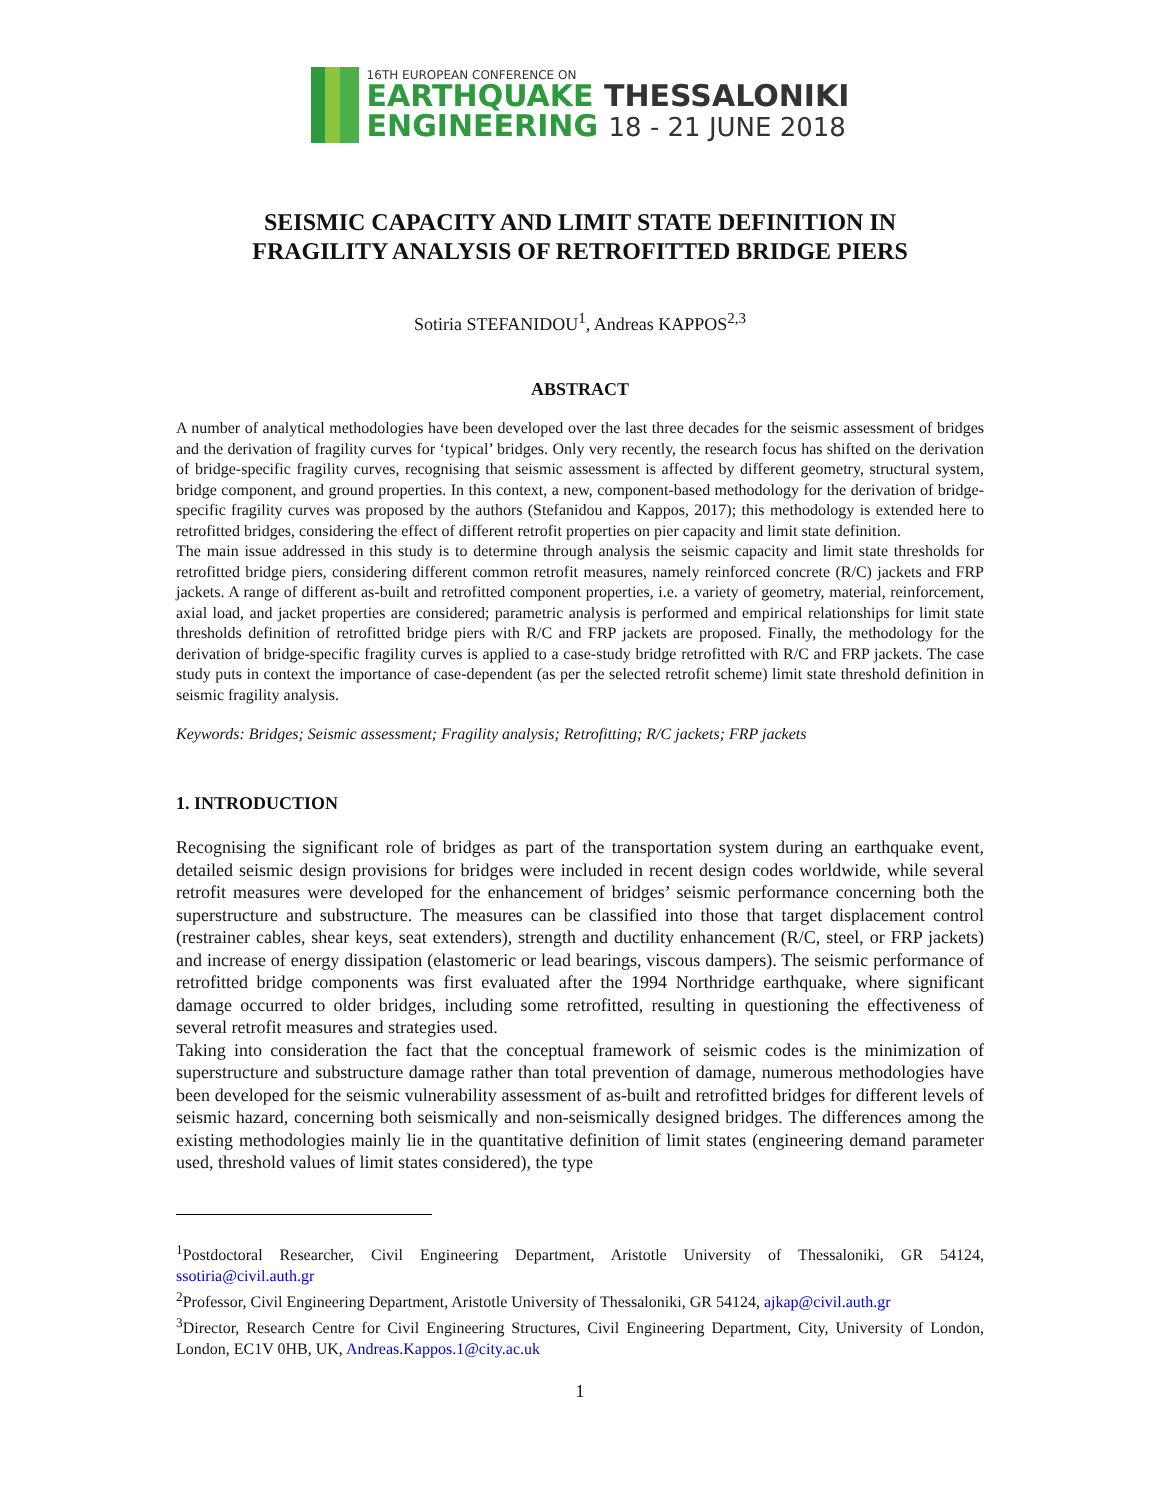16TH EUROPEAN CONFERENCE ON
EARTHQUAKE THESSALONIKI
ENGINEERING 18 - 21 JUNE 2018
SEISMIC CAPACITY AND LIMIT STATE DEFINITION IN
FRAGILITY ANALYSIS OF RETROFITTED BRIDGE PIERS
Sotiria STEFANIDOU<sup>1</sup>, Andreas KAPPOS<sup>2,3</sup>
ABSTRACT
A number of analytical methodologies have been developed over the last three decades for the seismic assessment of bridges and the derivation of fragility curves for ‘typical’ bridges. Only very recently, the research focus has shifted on the derivation of bridge-specific fragility curves, recognising that seismic assessment is affected by different geometry, structural system, bridge component, and ground properties. In this context, a new, component-based methodology for the derivation of bridge-specific fragility curves was proposed by the authors (Stefanidou and Kappos, 2017); this methodology is extended here to retrofitted bridges, considering the effect of different retrofit properties on pier capacity and limit state definition.
The main issue addressed in this study is to determine through analysis the seismic capacity and limit state thresholds for retrofitted bridge piers, considering different common retrofit measures, namely reinforced concrete (R/C) jackets and FRP jackets. A range of different as-built and retrofitted component properties, i.e. a variety of geometry, material, reinforcement, axial load, and jacket properties are considered; parametric analysis is performed and empirical relationships for limit state thresholds definition of retrofitted bridge piers with R/C and FRP jackets are proposed. Finally, the methodology for the derivation of bridge-specific fragility curves is applied to a case-study bridge retrofitted with R/C and FRP jackets. The case study puts in context the importance of case-dependent (as per the selected retrofit scheme) limit state threshold definition in seismic fragility analysis.
Keywords: Bridges; Seismic assessment; Fragility analysis; Retrofitting; R/C jackets; FRP jackets
1. INTRODUCTION
Recognising the significant role of bridges as part of the transportation system during an earthquake event, detailed seismic design provisions for bridges were included in recent design codes worldwide, while several retrofit measures were developed for the enhancement of bridges’ seismic performance concerning both the superstructure and substructure. The measures can be classified into those that target displacement control (restrainer cables, shear keys, seat extenders), strength and ductility enhancement (R/C, steel, or FRP jackets) and increase of energy dissipation (elastomeric or lead bearings, viscous dampers). The seismic performance of retrofitted bridge components was first evaluated after the 1994 Northridge earthquake, where significant damage occurred to older bridges, including some retrofitted, resulting in questioning the effectiveness of several retrofit measures and strategies used.
Taking into consideration the fact that the conceptual framework of seismic codes is the minimization of superstructure and substructure damage rather than total prevention of damage, numerous methodologies have been developed for the seismic vulnerability assessment of as-built and retrofitted bridges for different levels of seismic hazard, concerning both seismically and non-seismically designed bridges. The differences among the existing methodologies mainly lie in the quantitative definition of limit states (engineering demand parameter used, threshold values of limit states considered), the type
<sup>1</sup> Postdoctoral Researcher, Civil Engineering Department, Aristotle University of Thessaloniki, GR 54124, ssotiria@civil.auth.gr
<sup>2</sup> Professor, Civil Engineering Department, Aristotle University of Thessaloniki, GR 54124, ajkap@civil.auth.gr
<sup>3</sup> Director, Research Centre for Civil Engineering Structures, Civil Engineering Department, City, University of London, London, EC1V 0HB, UK, Andreas.Kappos.1@city.ac.uk
1